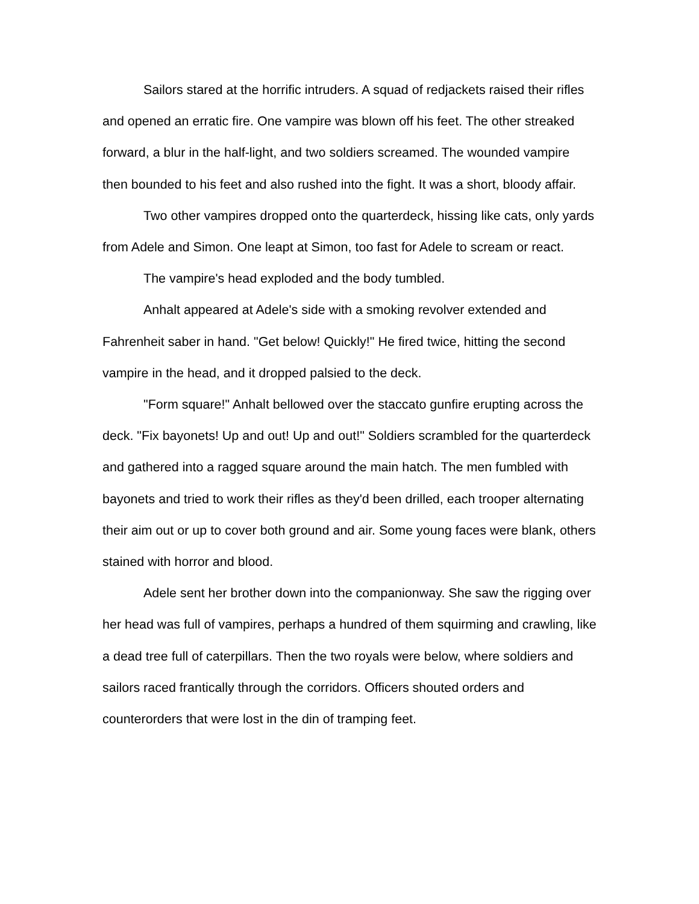Sailors stared at the horrific intruders. A squad of redjackets raised their rifles and opened an erratic fire. One vampire was blown off his feet. The other streaked forward, a blur in the half-light, and two soldiers screamed. The wounded vampire then bounded to his feet and also rushed into the fight. It was a short, bloody affair.
Two other vampires dropped onto the quarterdeck, hissing like cats, only yards from Adele and Simon. One leapt at Simon, too fast for Adele to scream or react.
The vampire's head exploded and the body tumbled.
Anhalt appeared at Adele's side with a smoking revolver extended and Fahrenheit saber in hand. "Get below! Quickly!" He fired twice, hitting the second vampire in the head, and it dropped palsied to the deck.
"Form square!" Anhalt bellowed over the staccato gunfire erupting across the deck. "Fix bayonets! Up and out! Up and out!" Soldiers scrambled for the quarterdeck and gathered into a ragged square around the main hatch. The men fumbled with bayonets and tried to work their rifles as they'd been drilled, each trooper alternating their aim out or up to cover both ground and air. Some young faces were blank, others stained with horror and blood.
Adele sent her brother down into the companionway. She saw the rigging over her head was full of vampires, perhaps a hundred of them squirming and crawling, like a dead tree full of caterpillars. Then the two royals were below, where soldiers and sailors raced frantically through the corridors. Officers shouted orders and counterorders that were lost in the din of tramping feet.